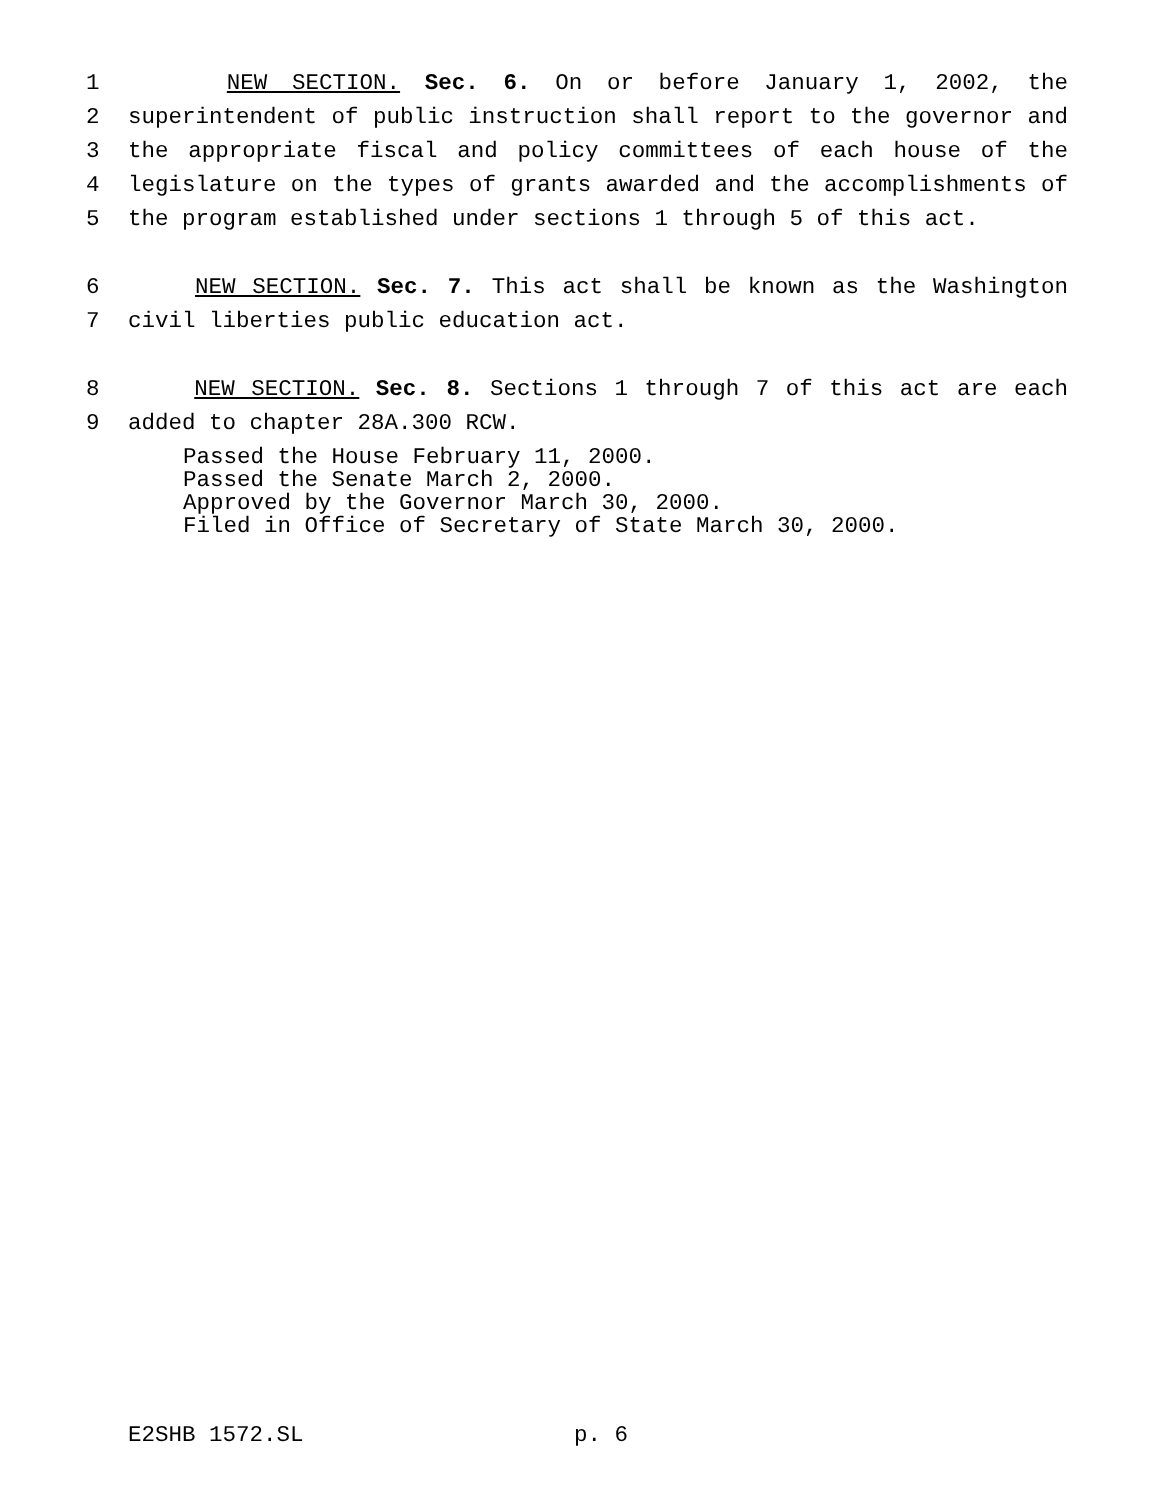1 NEW SECTION. Sec. 6. On or before January 1, 2002, the
2 superintendent of public instruction shall report to the governor and
3 the appropriate fiscal and policy committees of each house of the
4 legislature on the types of grants awarded and the accomplishments of
5 the program established under sections 1 through 5 of this act.
6 NEW SECTION. Sec. 7. This act shall be known as the Washington
7 civil liberties public education act.
8 NEW SECTION. Sec. 8. Sections 1 through 7 of this act are each
9 added to chapter 28A.300 RCW.
Passed the House February 11, 2000.
Passed the Senate March 2, 2000.
Approved by the Governor March 30, 2000.
Filed in Office of Secretary of State March 30, 2000.
E2SHB 1572.SL p. 6